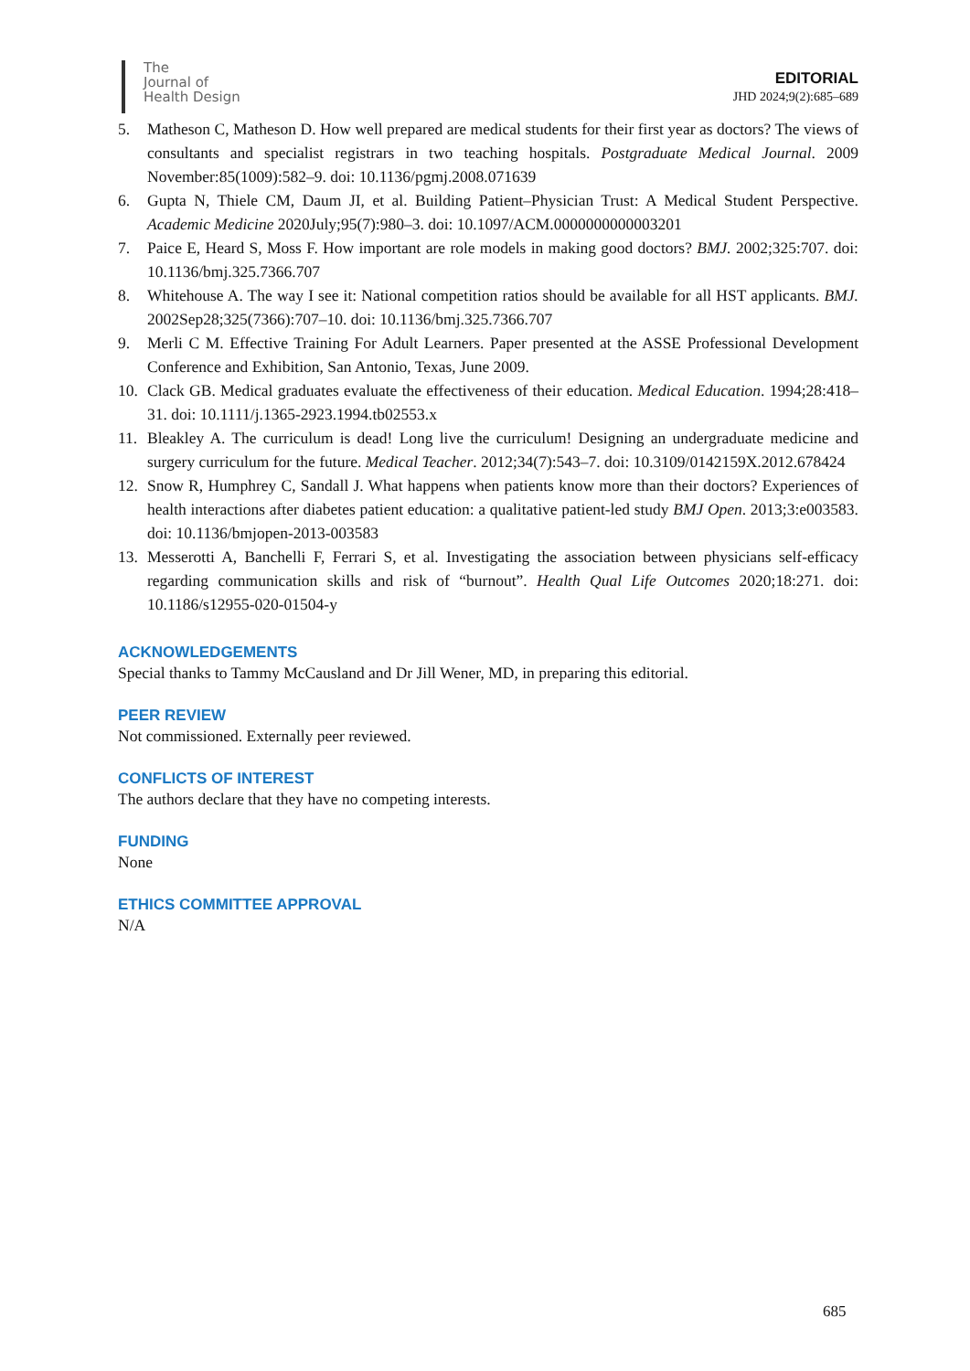The
Journal of
Health Design
EDITORIAL
JHD 2024;9(2):685–689
5. Matheson C, Matheson D. How well prepared are medical students for their first year as doctors? The views of consultants and specialist registrars in two teaching hospitals. Postgraduate Medical Journal. 2009 November:85(1009):582–9. doi: 10.1136/pgmj.2008.071639
6. Gupta N, Thiele CM, Daum JI, et al. Building Patient–Physician Trust: A Medical Student Perspective. Academic Medicine 2020July;95(7):980–3. doi: 10.1097/ACM.0000000000003201
7. Paice E, Heard S, Moss F. How important are role models in making good doctors? BMJ. 2002;325:707. doi: 10.1136/bmj.325.7366.707
8. Whitehouse A. The way I see it: National competition ratios should be available for all HST applicants. BMJ. 2002Sep28;325(7366):707–10. doi: 10.1136/bmj.325.7366.707
9. Merli C M. Effective Training For Adult Learners. Paper presented at the ASSE Professional Development Conference and Exhibition, San Antonio, Texas, June 2009.
10. Clack GB. Medical graduates evaluate the effectiveness of their education. Medical Education. 1994;28:418–31. doi: 10.1111/j.1365-2923.1994.tb02553.x
11. Bleakley A. The curriculum is dead! Long live the curriculum! Designing an undergraduate medicine and surgery curriculum for the future. Medical Teacher. 2012;34(7):543–7. doi: 10.3109/0142159X.2012.678424
12. Snow R, Humphrey C, Sandall J. What happens when patients know more than their doctors? Experiences of health interactions after diabetes patient education: a qualitative patient-led study BMJ Open. 2013;3:e003583. doi: 10.1136/bmjopen-2013-003583
13. Messerotti A, Banchelli F, Ferrari S, et al. Investigating the association between physicians self-efficacy regarding communication skills and risk of “burnout”. Health Qual Life Outcomes 2020;18:271. doi: 10.1186/s12955-020-01504-y
ACKNOWLEDGEMENTS
Special thanks to Tammy McCausland and Dr Jill Wener, MD, in preparing this editorial.
PEER REVIEW
Not commissioned. Externally peer reviewed.
CONFLICTS OF INTEREST
The authors declare that they have no competing interests.
FUNDING
None
ETHICS COMMITTEE APPROVAL
N/A
685